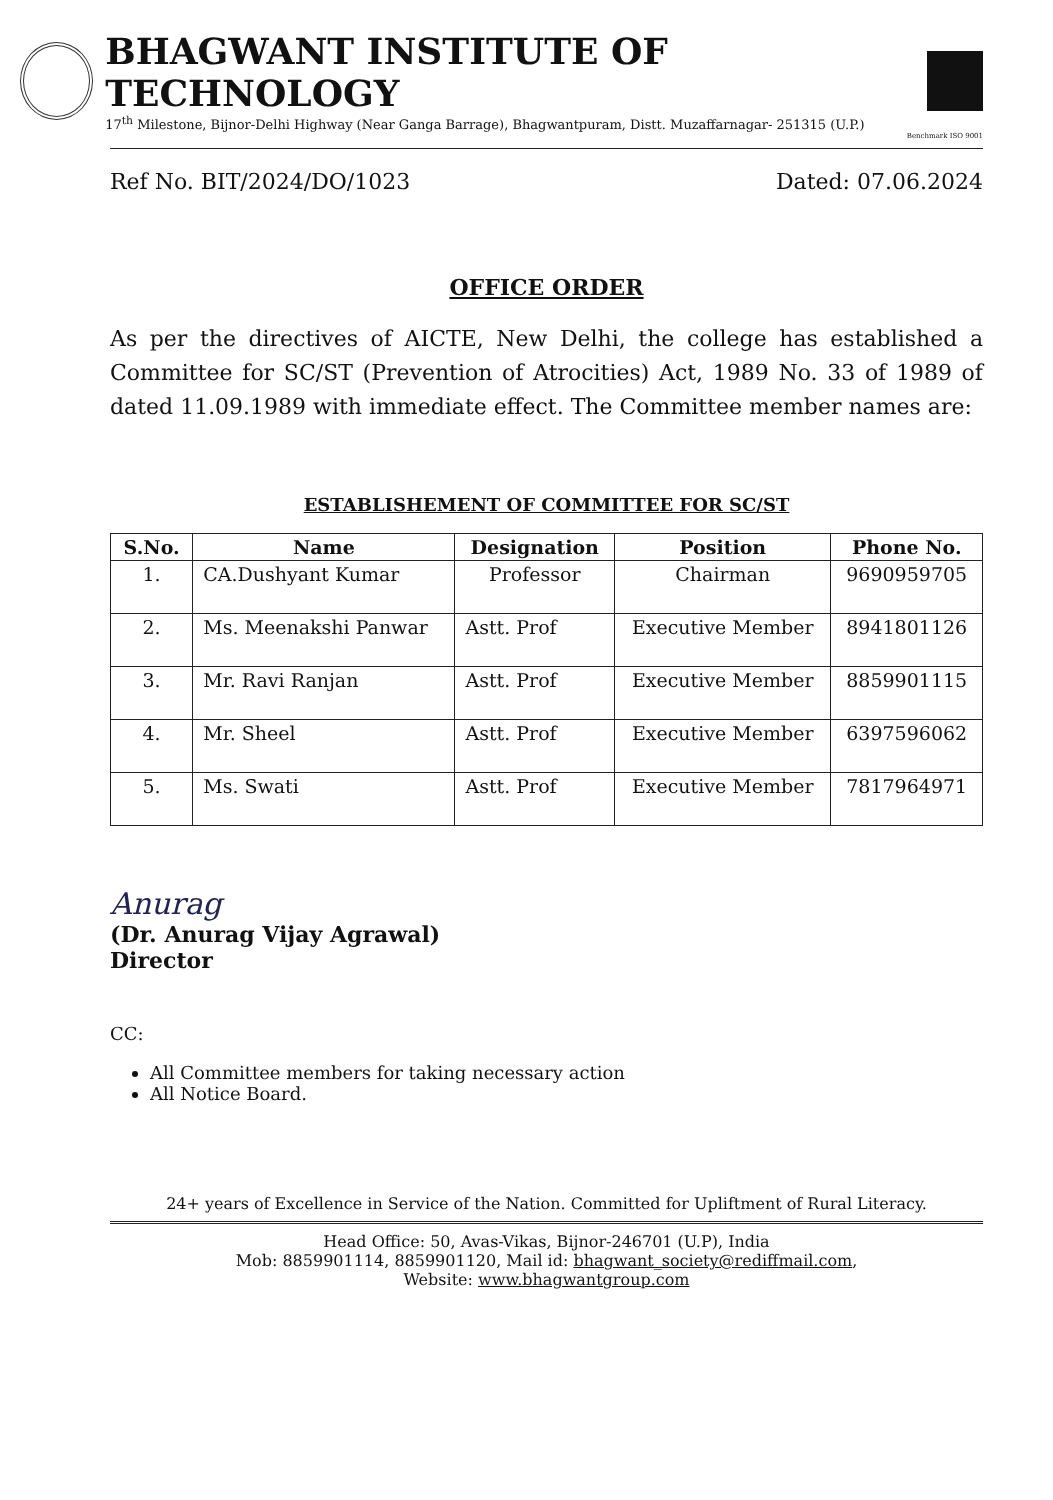BHAGWANT INSTITUTE OF TECHNOLOGY
17<sup>th</sup> Milestone, Bijnor-Delhi Highway (Near Ganga Barrage), Bhagwantpuram, Distt. Muzaffarnagar- 251315 (U.P.)
Benchmark ISO 9001
Ref No. BIT/2024/DO/1023 Dated: 07.06.2024
OFFICE ORDER
As per the directives of AICTE, New Delhi, the college has established a Committee for SC/ST (Prevention of Atrocities) Act, 1989 No. 33 of 1989 of dated 11.09.1989 with immediate effect. The Committee member names are:
ESTABLISHEMENT OF COMMITTEE FOR SC/ST
| S.No. | Name | Designation | Position | Phone No. |
| --- | --- | --- | --- | --- |
| 1. | CA.Dushyant Kumar | Professor | Chairman | 9690959705 |
| 2. | Ms. Meenakshi Panwar | Astt. Prof | Executive Member | 8941801126 |
| 3. | Mr. Ravi Ranjan | Astt. Prof | Executive Member | 8859901115 |
| 4. | Mr. Sheel | Astt. Prof | Executive Member | 6397596062 |
| 5. | Ms. Swati | Astt. Prof | Executive Member | 7817964971 |
Anurag
(Dr. Anurag Vijay Agrawal)
Director
CC:
All Committee members for taking necessary action
All Notice Board.
24+ years of Excellence in Service of the Nation. Committed for Upliftment of Rural Literacy.
Head Office: 50, Avas-Vikas, Bijnor-246701 (U.P), India
Mob: 8859901114, 8859901120, Mail id: bhagwant_society@rediffmail.com,
Website: www.bhagwantgroup.com